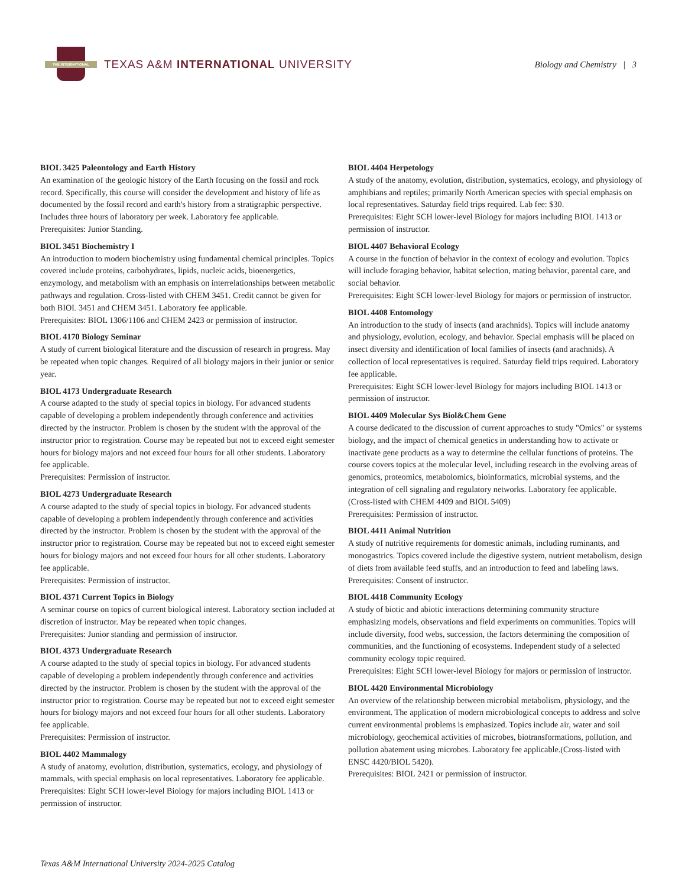THE INTERNATIONAL
TEXAS A&M INTERNATIONAL UNIVERSITY
Biology and Chemistry | 3
BIOL 3425 Paleontology and Earth History
An examination of the geologic history of the Earth focusing on the fossil and rock record. Specifically, this course will consider the development and history of life as documented by the fossil record and earth's history from a stratigraphic perspective. Includes three hours of laboratory per week. Laboratory fee applicable.
Prerequisites: Junior Standing.
BIOL 3451 Biochemistry I
An introduction to modern biochemistry using fundamental chemical principles. Topics covered include proteins, carbohydrates, lipids, nucleic acids, bioenergetics, enzymology, and metabolism with an emphasis on interrelationships between metabolic pathways and regulation. Cross-listed with CHEM 3451. Credit cannot be given for both BIOL 3451 and CHEM 3451. Laboratory fee applicable.
Prerequisites: BIOL 1306/1106 and CHEM 2423 or permission of instructor.
BIOL 4170 Biology Seminar
A study of current biological literature and the discussion of research in progress. May be repeated when topic changes. Required of all biology majors in their junior or senior year.
BIOL 4173 Undergraduate Research
A course adapted to the study of special topics in biology. For advanced students capable of developing a problem independently through conference and activities directed by the instructor. Problem is chosen by the student with the approval of the instructor prior to registration. Course may be repeated but not to exceed eight semester hours for biology majors and not exceed four hours for all other students. Laboratory fee applicable.
Prerequisites: Permission of instructor.
BIOL 4273 Undergraduate Research
A course adapted to the study of special topics in biology. For advanced students capable of developing a problem independently through conference and activities directed by the instructor. Problem is chosen by the student with the approval of the instructor prior to registration. Course may be repeated but not to exceed eight semester hours for biology majors and not exceed four hours for all other students. Laboratory fee applicable.
Prerequisites: Permission of instructor.
BIOL 4371 Current Topics in Biology
A seminar course on topics of current biological interest. Laboratory section included at discretion of instructor. May be repeated when topic changes.
Prerequisites: Junior standing and permission of instructor.
BIOL 4373 Undergraduate Research
A course adapted to the study of special topics in biology. For advanced students capable of developing a problem independently through conference and activities directed by the instructor. Problem is chosen by the student with the approval of the instructor prior to registration. Course may be repeated but not to exceed eight semester hours for biology majors and not exceed four hours for all other students. Laboratory fee applicable.
Prerequisites: Permission of instructor.
BIOL 4402 Mammalogy
A study of anatomy, evolution, distribution, systematics, ecology, and physiology of mammals, with special emphasis on local representatives. Laboratory fee applicable.
Prerequisites: Eight SCH lower-level Biology for majors including BIOL 1413 or permission of instructor.
BIOL 4404 Herpetology
A study of the anatomy, evolution, distribution, systematics, ecology, and physiology of amphibians and reptiles; primarily North American species with special emphasis on local representatives. Saturday field trips required. Lab fee: $30.
Prerequisites: Eight SCH lower-level Biology for majors including BIOL 1413 or permission of instructor.
BIOL 4407 Behavioral Ecology
A course in the function of behavior in the context of ecology and evolution. Topics will include foraging behavior, habitat selection, mating behavior, parental care, and social behavior.
Prerequisites: Eight SCH lower-level Biology for majors or permission of instructor.
BIOL 4408 Entomology
An introduction to the study of insects (and arachnids). Topics will include anatomy and physiology, evolution, ecology, and behavior. Special emphasis will be placed on insect diversity and identification of local families of insects (and arachnids). A collection of local representatives is required. Saturday field trips required. Laboratory fee applicable.
Prerequisites: Eight SCH lower-level Biology for majors including BIOL 1413 or permission of instructor.
BIOL 4409 Molecular Sys Biol&Chem Gene
A course dedicated to the discussion of current approaches to study "Omics" or systems biology, and the impact of chemical genetics in understanding how to activate or inactivate gene products as a way to determine the cellular functions of proteins. The course covers topics at the molecular level, including research in the evolving areas of genomics, proteomics, metabolomics, bioinformatics, microbial systems, and the integration of cell signaling and regulatory networks. Laboratory fee applicable. (Cross-listed with CHEM 4409 and BIOL 5409)
Prerequisites: Permission of instructor.
BIOL 4411 Animal Nutrition
A study of nutritive requirements for domestic animals, including ruminants, and monogastrics. Topics covered include the digestive system, nutrient metabolism, design of diets from available feed stuffs, and an introduction to feed and labeling laws.
Prerequisites: Consent of instructor.
BIOL 4418 Community Ecology
A study of biotic and abiotic interactions determining community structure emphasizing models, observations and field experiments on communities. Topics will include diversity, food webs, succession, the factors determining the composition of communities, and the functioning of ecosystems. Independent study of a selected community ecology topic required.
Prerequisites: Eight SCH lower-level Biology for majors or permission of instructor.
BIOL 4420 Environmental Microbiology
An overview of the relationship between microbial metabolism, physiology, and the environment. The application of modern microbiological concepts to address and solve current environmental problems is emphasized. Topics include air, water and soil microbiology, geochemical activities of microbes, biotransformations, pollution, and pollution abatement using microbes. Laboratory fee applicable.(Cross-listed with ENSC 4420/BIOL 5420).
Prerequisites: BIOL 2421 or permission of instructor.
Texas A&M International University 2024-2025 Catalog